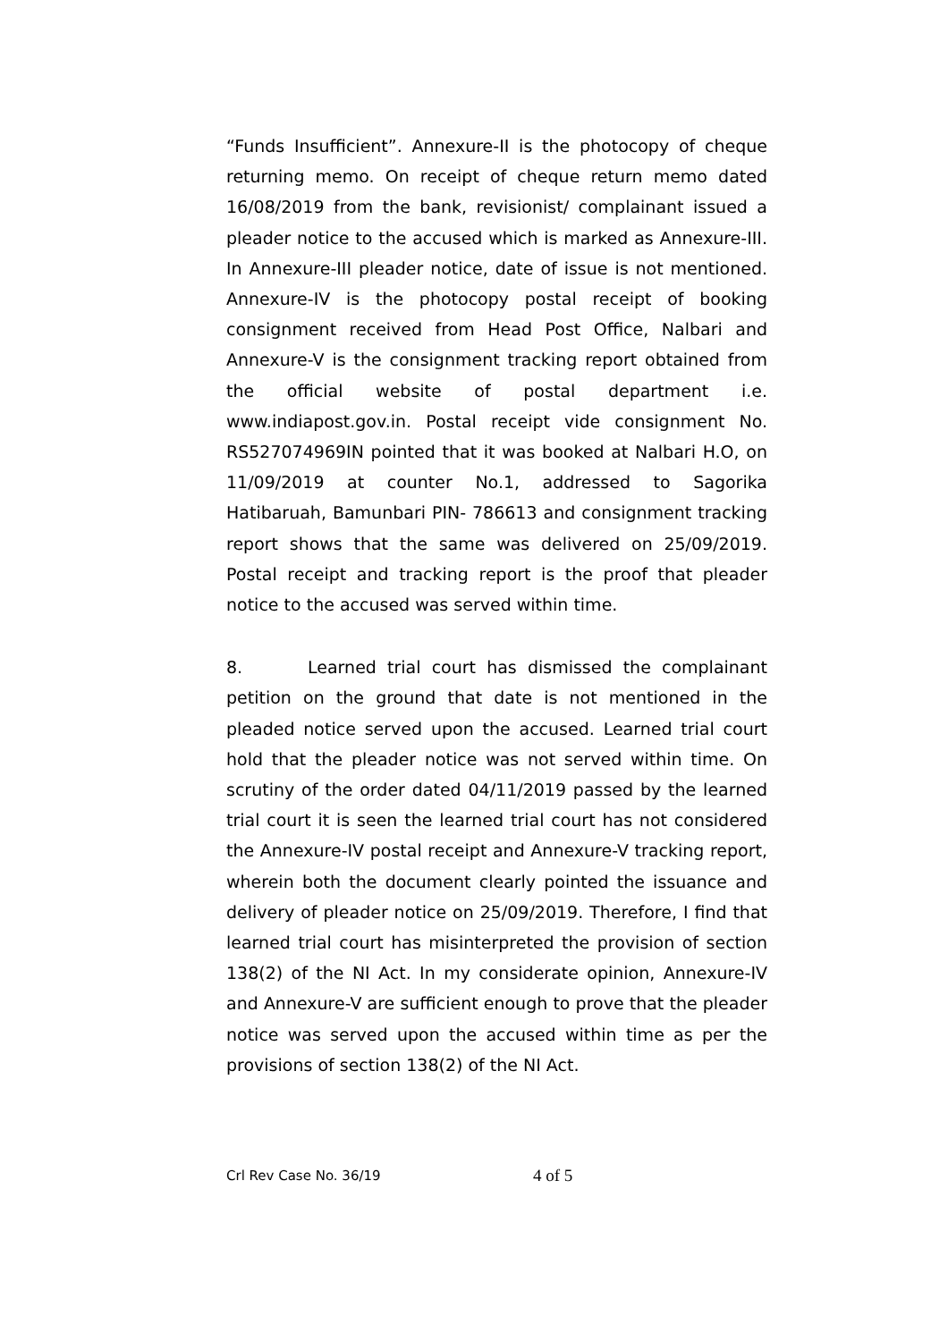“Funds Insufficient”. Annexure-II is the photocopy of cheque returning memo. On receipt of cheque return memo dated 16/08/2019 from the bank, revisionist/ complainant issued a pleader notice to the accused which is marked as Annexure-III. In Annexure-III pleader notice, date of issue is not mentioned. Annexure-IV is the photocopy postal receipt of booking consignment received from Head Post Office, Nalbari and Annexure-V is the consignment tracking report obtained from the official website of postal department i.e. www.indiapost.gov.in. Postal receipt vide consignment No. RS527074969IN pointed that it was booked at Nalbari H.O, on 11/09/2019 at counter No.1, addressed to Sagorika Hatibaruah, Bamunbari PIN- 786613 and consignment tracking report shows that the same was delivered on 25/09/2019. Postal receipt and tracking report is the proof that pleader notice to the accused was served within time.
8. Learned trial court has dismissed the complainant petition on the ground that date is not mentioned in the pleaded notice served upon the accused. Learned trial court hold that the pleader notice was not served within time. On scrutiny of the order dated 04/11/2019 passed by the learned trial court it is seen the learned trial court has not considered the Annexure-IV postal receipt and Annexure-V tracking report, wherein both the document clearly pointed the issuance and delivery of pleader notice on 25/09/2019. Therefore, I find that learned trial court has misinterpreted the provision of section 138(2) of the NI Act. In my considerate opinion, Annexure-IV and Annexure-V are sufficient enough to prove that the pleader notice was served upon the accused within time as per the provisions of section 138(2) of the NI Act.
Crl Rev Case No. 36/19 4 of 5